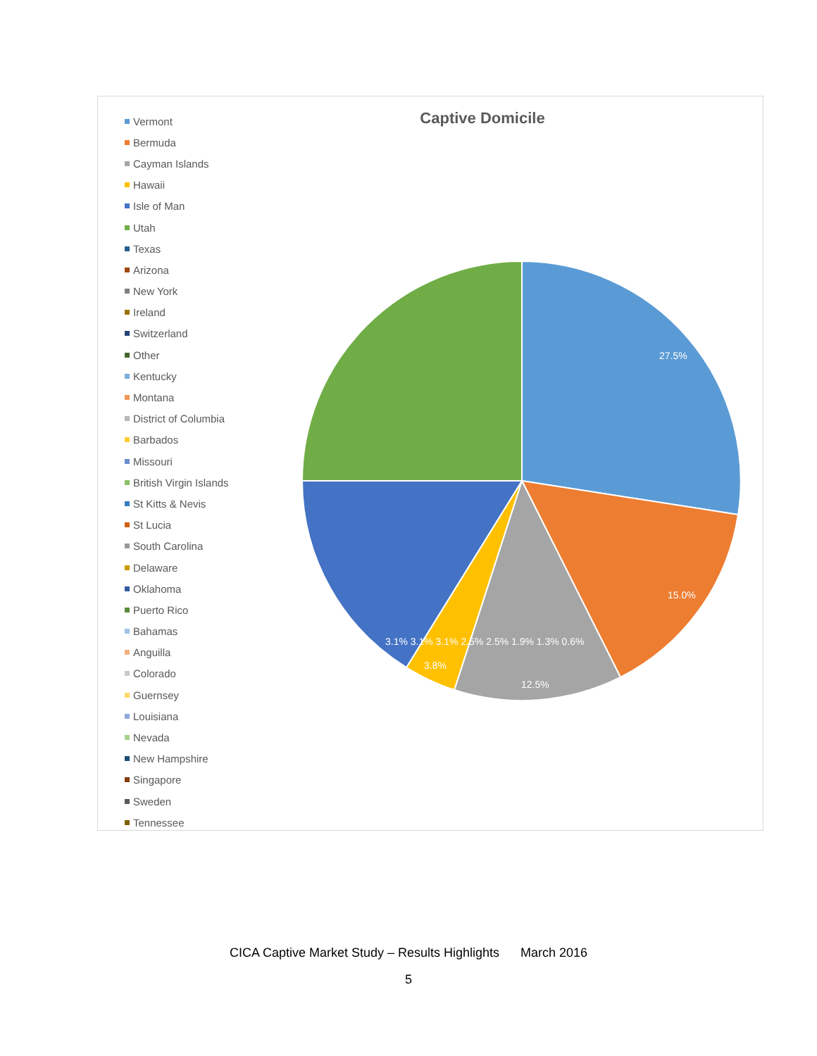Vermont
Bermuda
Cayman Islands
Hawaii
Isle of Man
Utah
Texas
Arizona
New York
Ireland
Switzerland
Other
Kentucky
Montana
District of Columbia
Barbados
Missouri
British Virgin Islands
St Kitts & Nevis
St Lucia
South Carolina
Delaware
Oklahoma
Puerto Rico
Bahamas
Anguilla
Colorado
Guernsey
Louisiana
Nevada
New Hampshire
Singapore
Sweden
Tennessee
Captive Domicile
27.5%
15.0%
12.5%
3.8%
3.1% 3.1% 3.1% 2.5% 2.5% 1.9% 1.3% 0.6%
CICA Captive Market Study – Results Highlights March 2016
5